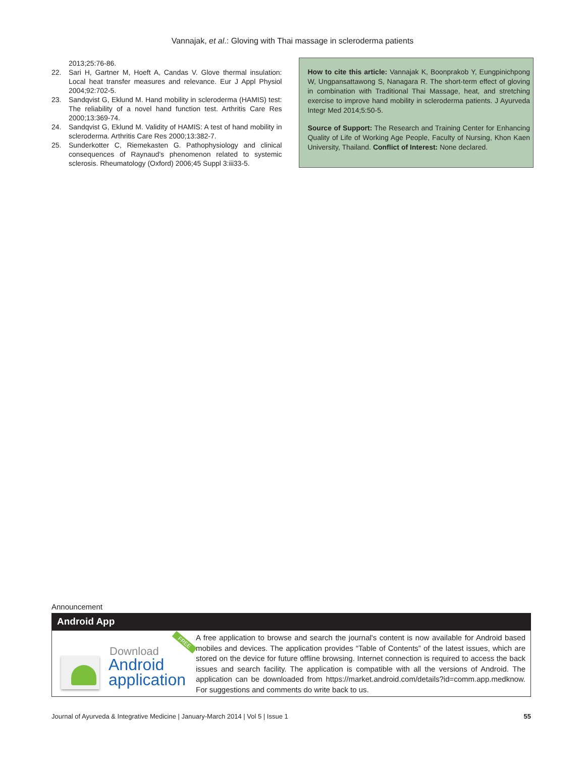Vannajak, et al.: Gloving with Thai massage in scleroderma patients
2013;25:76-86.
22. Sari H, Gartner M, Hoeft A, Candas V. Glove thermal insulation: Local heat transfer measures and relevance. Eur J Appl Physiol 2004;92:702-5.
23. Sandqvist G, Eklund M. Hand mobility in scleroderma (HAMIS) test: The reliability of a novel hand function test. Arthritis Care Res 2000;13:369-74.
24. Sandqvist G, Eklund M. Validity of HAMIS: A test of hand mobility in scleroderma. Arthritis Care Res 2000;13:382-7.
25. Sunderkotter C, Riemekasten G. Pathophysiology and clinical consequences of Raynaud's phenomenon related to systemic sclerosis. Rheumatology (Oxford) 2006;45 Suppl 3:iii33-5.
How to cite this article: Vannajak K, Boonprakob Y, Eungpinichpong W, Ungpansattawong S, Nanagara R. The short-term effect of gloving in combination with Traditional Thai Massage, heat, and stretching exercise to improve hand mobility in scleroderma patients. J Ayurveda Integr Med 2014;5:50-5.
Source of Support: The Research and Training Center for Enhancing Quality of Life of Working Age People, Faculty of Nursing, Khon Kaen University, Thailand. Conflict of Interest: None declared.
Announcement
Android App
Download
Android
application
FREE
A free application to browse and search the journal's content is now available for Android based mobiles and devices. The application provides “Table of Contents” of the latest issues, which are stored on the device for future offline browsing. Internet connection is required to access the back issues and search facility. The application is compatible with all the versions of Android. The application can be downloaded from https://market.android.com/details?id=comm.app.medknow. For suggestions and comments do write back to us.
Journal of Ayurveda & Integrative Medicine | January-March 2014 | Vol 5 | Issue 1 55